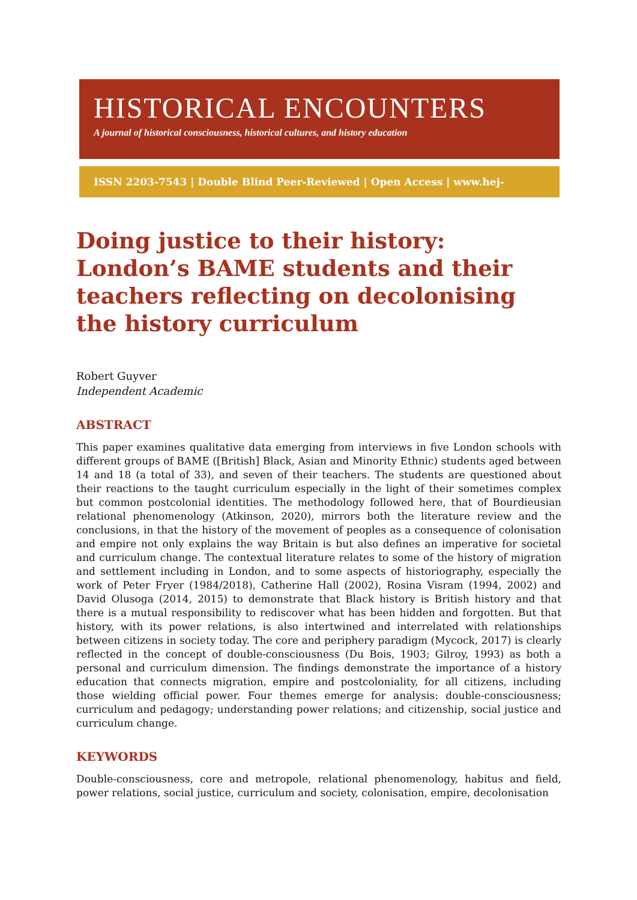HISTORICAL ENCOUNTERS
A journal of historical consciousness, historical cultures, and history education
ISSN 2203-7543 | Double Blind Peer-Reviewed | Open Access | www.hej-hermes.net
Doing justice to their history: London’s BAME students and their teachers reflecting on decolonising the history curriculum
Robert Guyver
Independent Academic
ABSTRACT
This paper examines qualitative data emerging from interviews in five London schools with different groups of BAME ([British] Black, Asian and Minority Ethnic) students aged between 14 and 18 (a total of 33), and seven of their teachers. The students are questioned about their reactions to the taught curriculum especially in the light of their sometimes complex but common postcolonial identities. The methodology followed here, that of Bourdieusian relational phenomenology (Atkinson, 2020), mirrors both the literature review and the conclusions, in that the history of the movement of peoples as a consequence of colonisation and empire not only explains the way Britain is but also defines an imperative for societal and curriculum change. The contextual literature relates to some of the history of migration and settlement including in London, and to some aspects of historiography, especially the work of Peter Fryer (1984/2018), Catherine Hall (2002), Rosina Visram (1994, 2002) and David Olusoga (2014, 2015) to demonstrate that Black history is British history and that there is a mutual responsibility to rediscover what has been hidden and forgotten. But that history, with its power relations, is also intertwined and interrelated with relationships between citizens in society today. The core and periphery paradigm (Mycock, 2017) is clearly reflected in the concept of double-consciousness (Du Bois, 1903; Gilroy, 1993) as both a personal and curriculum dimension. The findings demonstrate the importance of a history education that connects migration, empire and postcoloniality, for all citizens, including those wielding official power. Four themes emerge for analysis: double-consciousness; curriculum and pedagogy; understanding power relations; and citizenship, social justice and curriculum change.
KEYWORDS
Double-consciousness, core and metropole, relational phenomenology, habitus and field, power relations, social justice, curriculum and society, colonisation, empire, decolonisation